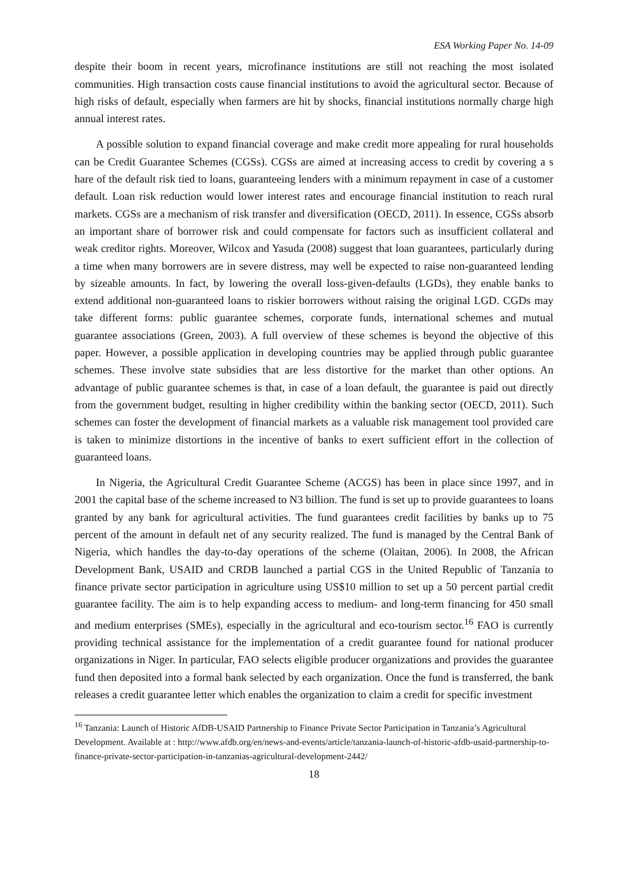ESA Working Paper No. 14-09
despite their boom in recent years, microfinance institutions are still not reaching the most isolated communities. High transaction costs cause financial institutions to avoid the agricultural sector. Because of high risks of default, especially when farmers are hit by shocks, financial institutions normally charge high annual interest rates.
A possible solution to expand financial coverage and make credit more appealing for rural households can be Credit Guarantee Schemes (CGSs). CGSs are aimed at increasing access to credit by covering a s hare of the default risk tied to loans, guaranteeing lenders with a minimum repayment in case of a customer default. Loan risk reduction would lower interest rates and encourage financial institution to reach rural markets. CGSs are a mechanism of risk transfer and diversification (OECD, 2011). In essence, CGSs absorb an important share of borrower risk and could compensate for factors such as insufficient collateral and weak creditor rights. Moreover, Wilcox and Yasuda (2008) suggest that loan guarantees, particularly during a time when many borrowers are in severe distress, may well be expected to raise non-guaranteed lending by sizeable amounts. In fact, by lowering the overall loss-given-defaults (LGDs), they enable banks to extend additional non-guaranteed loans to riskier borrowers without raising the original LGD. CGDs may take different forms: public guarantee schemes, corporate funds, international schemes and mutual guarantee associations (Green, 2003). A full overview of these schemes is beyond the objective of this paper. However, a possible application in developing countries may be applied through public guarantee schemes. These involve state subsidies that are less distortive for the market than other options. An advantage of public guarantee schemes is that, in case of a loan default, the guarantee is paid out directly from the government budget, resulting in higher credibility within the banking sector (OECD, 2011). Such schemes can foster the development of financial markets as a valuable risk management tool provided care is taken to minimize distortions in the incentive of banks to exert sufficient effort in the collection of guaranteed loans.
In Nigeria, the Agricultural Credit Guarantee Scheme (ACGS) has been in place since 1997, and in 2001 the capital base of the scheme increased to N3 billion. The fund is set up to provide guarantees to loans granted by any bank for agricultural activities. The fund guarantees credit facilities by banks up to 75 percent of the amount in default net of any security realized. The fund is managed by the Central Bank of Nigeria, which handles the day-to-day operations of the scheme (Olaitan, 2006). In 2008, the African Development Bank, USAID and CRDB launched a partial CGS in the United Republic of Tanzania to finance private sector participation in agriculture using US$10 million to set up a 50 percent partial credit guarantee facility. The aim is to help expanding access to medium- and long-term financing for 450 small and medium enterprises (SMEs), especially in the agricultural and eco-tourism sector.<sup>16</sup> FAO is currently providing technical assistance for the implementation of a credit guarantee found for national producer organizations in Niger. In particular, FAO selects eligible producer organizations and provides the guarantee fund then deposited into a formal bank selected by each organization. Once the fund is transferred, the bank releases a credit guarantee letter which enables the organization to claim a credit for specific investment
<sup>16</sup> Tanzania: Launch of Historic AfDB-USAID Partnership to Finance Private Sector Participation in Tanzania’s Agricultural Development. Available at : http://www.afdb.org/en/news-and-events/article/tanzania-launch-of-historic-afdb-usaid-partnership-to-finance-private-sector-participation-in-tanzanias-agricultural-development-2442/
18